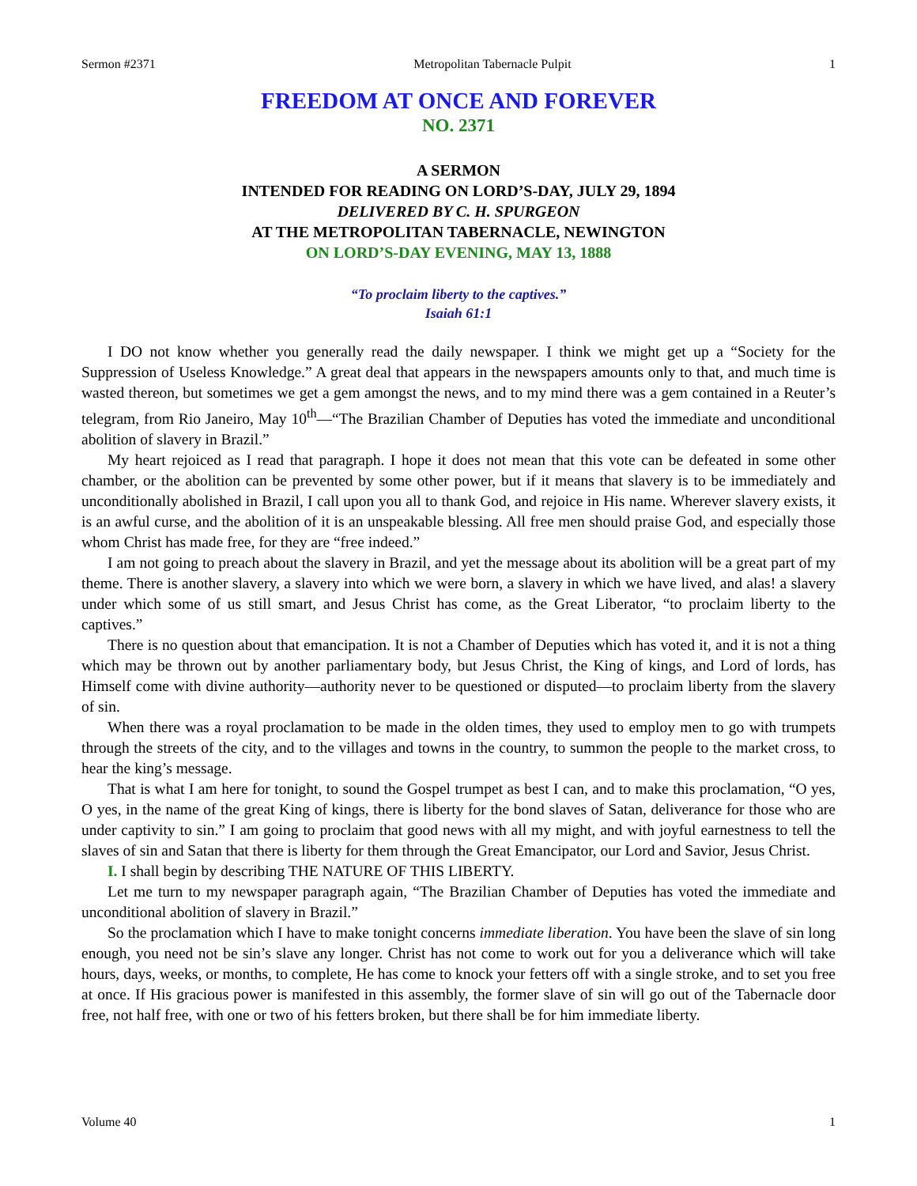Sermon #2371 Metropolitan Tabernacle Pulpit 1
FREEDOM AT ONCE AND FOREVER
NO. 2371
A SERMON
INTENDED FOR READING ON LORD’S-DAY, JULY 29, 1894
DELIVERED BY C. H. SPURGEON
AT THE METROPOLITAN TABERNACLE, NEWINGTON
ON LORD’S-DAY EVENING, MAY 13, 1888
“To proclaim liberty to the captives.”
Isaiah 61:1
I DO not know whether you generally read the daily newspaper. I think we might get up a “Society for the Suppression of Useless Knowledge.” A great deal that appears in the newspapers amounts only to that, and much time is wasted thereon, but sometimes we get a gem amongst the news, and to my mind there was a gem contained in a Reuter’s telegram, from Rio Janeiro, May 10<sup>th</sup>—“The Brazilian Chamber of Deputies has voted the immediate and unconditional abolition of slavery in Brazil.”
My heart rejoiced as I read that paragraph. I hope it does not mean that this vote can be defeated in some other chamber, or the abolition can be prevented by some other power, but if it means that slavery is to be immediately and unconditionally abolished in Brazil, I call upon you all to thank God, and rejoice in His name. Wherever slavery exists, it is an awful curse, and the abolition of it is an unspeakable blessing. All free men should praise God, and especially those whom Christ has made free, for they are “free indeed.”
I am not going to preach about the slavery in Brazil, and yet the message about its abolition will be a great part of my theme. There is another slavery, a slavery into which we were born, a slavery in which we have lived, and alas! a slavery under which some of us still smart, and Jesus Christ has come, as the Great Liberator, “to proclaim liberty to the captives.”
There is no question about that emancipation. It is not a Chamber of Deputies which has voted it, and it is not a thing which may be thrown out by another parliamentary body, but Jesus Christ, the King of kings, and Lord of lords, has Himself come with divine authority—authority never to be questioned or disputed—to proclaim liberty from the slavery of sin.
When there was a royal proclamation to be made in the olden times, they used to employ men to go with trumpets through the streets of the city, and to the villages and towns in the country, to summon the people to the market cross, to hear the king’s message.
That is what I am here for tonight, to sound the Gospel trumpet as best I can, and to make this proclamation, “O yes, O yes, in the name of the great King of kings, there is liberty for the bond slaves of Satan, deliverance for those who are under captivity to sin.” I am going to proclaim that good news with all my might, and with joyful earnestness to tell the slaves of sin and Satan that there is liberty for them through the Great Emancipator, our Lord and Savior, Jesus Christ.
I. I shall begin by describing THE NATURE OF THIS LIBERTY.
Let me turn to my newspaper paragraph again, “The Brazilian Chamber of Deputies has voted the immediate and unconditional abolition of slavery in Brazil.”
So the proclamation which I have to make tonight concerns immediate liberation. You have been the slave of sin long enough, you need not be sin’s slave any longer. Christ has not come to work out for you a deliverance which will take hours, days, weeks, or months, to complete, He has come to knock your fetters off with a single stroke, and to set you free at once. If His gracious power is manifested in this assembly, the former slave of sin will go out of the Tabernacle door free, not half free, with one or two of his fetters broken, but there shall be for him immediate liberty.
Volume 40 1